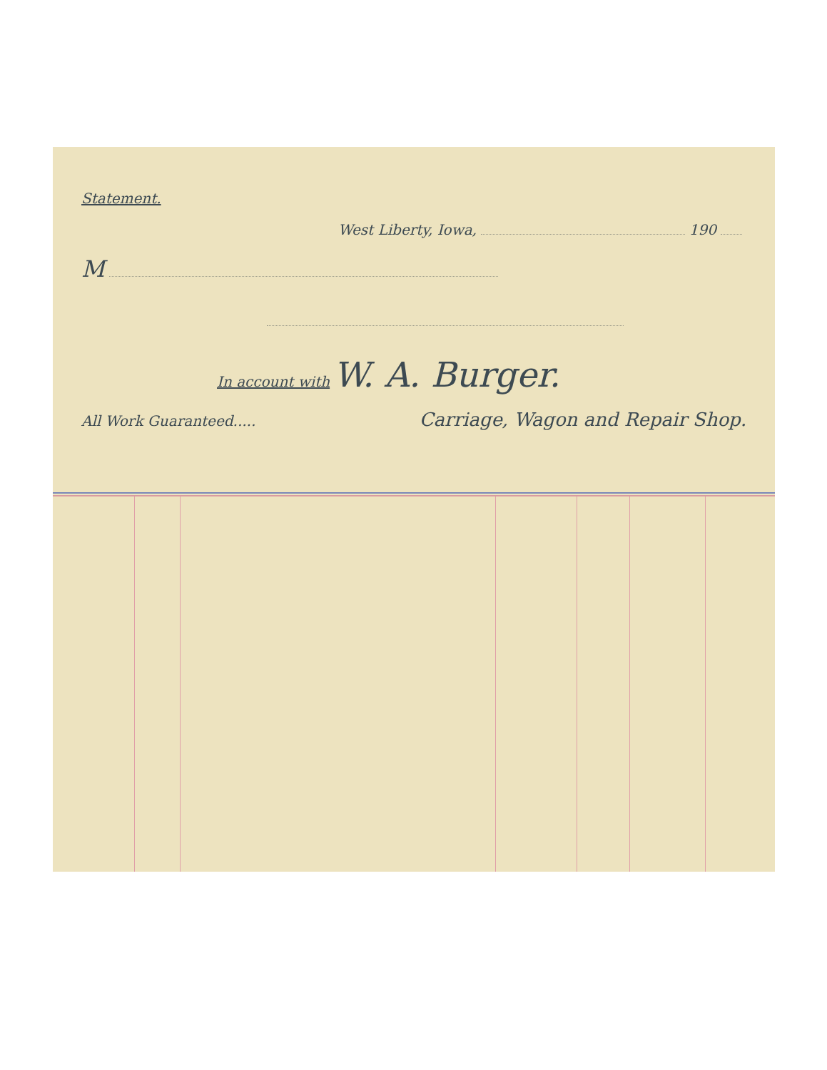Statement.
West Liberty, Iowa, 190
M
In account with W. A. Burger.
All Work Guaranteed..... Carriage, Wagon and Repair Shop.